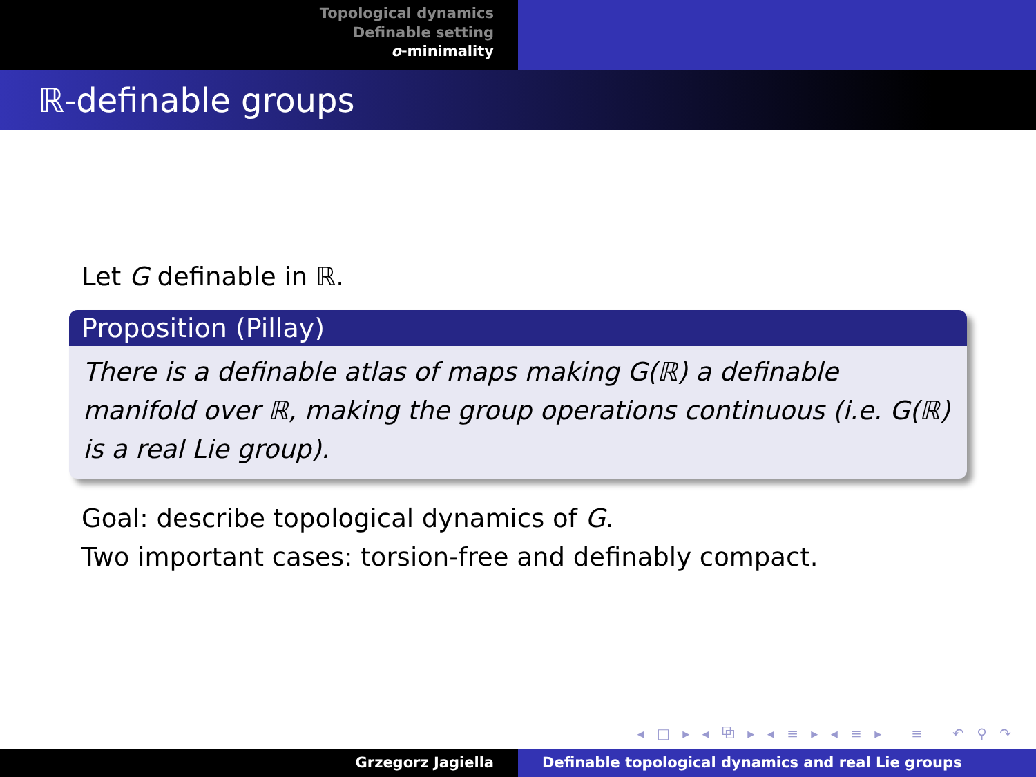Topological dynamics
Definable setting
o-minimality
ℝ-definable groups
Let G definable in ℝ.
Proposition (Pillay)
There is a definable atlas of maps making G(ℝ) a definable manifold over ℝ, making the group operations continuous (i.e. G(ℝ) is a real Lie group).
Goal: describe topological dynamics of G.
Two important cases: torsion-free and definably compact.
◂ □ ▸ ◂ ⧉ ▸ ◂ ≡ ▸ ◂ ≡ ▸ ≡ ↶ ⚲ ↷
Grzegorz Jagiella Definable topological dynamics and real Lie groups